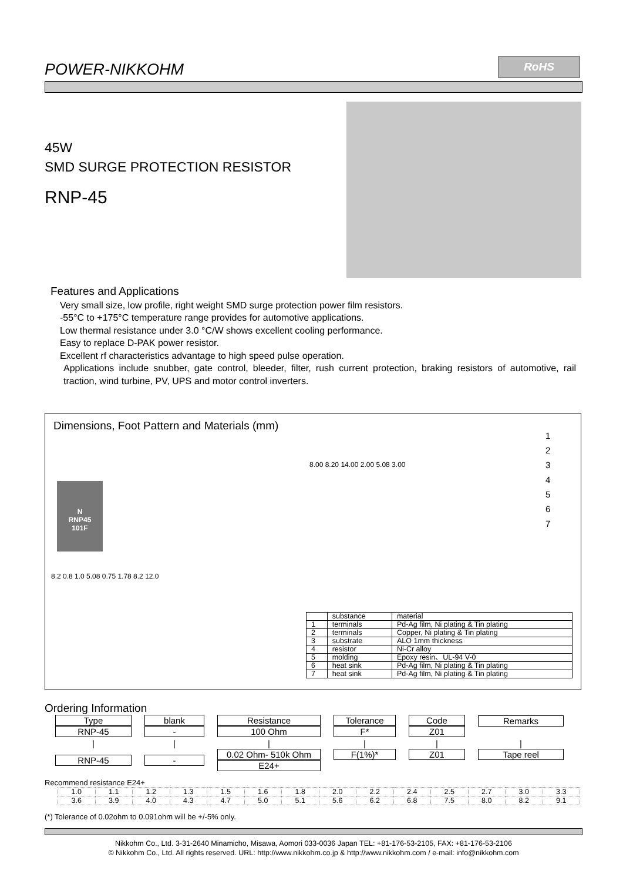POWER-NIKKOHM
RoHS
45W
SMD SURGE PROTECTION RESISTOR
RNP-45
Features and Applications
Very small size, low profile, right weight SMD surge protection power film resistors.
-55°C to +175°C temperature range provides for automotive applications.
Low thermal resistance under 3.0 °C/W shows excellent cooling performance.
Easy to replace D-PAK power resistor.
Excellent rf characteristics advantage to high speed pulse operation.
Applications include snubber, gate control, bleeder, filter, rush current protection, braking resistors of automotive, rail traction, wind turbine, PV, UPS and motor control inverters.
Dimensions, Foot Pattern and Materials (mm)
N
RNP45
101F
8.2 0.8 1.0 5.08 0.75 1.78 8.2 12.0
8.00 8.20 14.00 2.00 5.08 3.00
1
2
3
4
5
6
7
| | substance | material |
| 1 | terminals | Pd-Ag film, Ni plating & Tin plating |
| 2 | terminals | Copper, Ni plating & Tin plating |
| 3 | substrate | ALO 1mm thickness |
| 4 | resistor | Ni-Cr alloy |
| 5 | molding | Epoxy resin、UL-94 V-0 |
| 6 | heat sink | Pd-Ag film, Ni plating & Tin plating |
| 7 | heat sink | Pd-Ag film, Ni plating & Tin plating |
Ordering Information
| Type RNP-45 | blank - | Resistance 100 Ohm | Tolerance F* | Code Z01 | Remarks |
| / | / | / | / | / | / |
| RNP-45 | - | 0.02 Ohm- 510k Ohm E24+ | F(1%)* | Z01 | Tape reel |
Recommend resistance E24+
| 1.0 | 1.1 | 1.2 | 1.3 | 1.5 | 1.6 | 1.8 | 2.0 | 2.2 | 2.4 | 2.5 | 2.7 | 3.0 | 3.3 |
| 3.6 | 3.9 | 4.0 | 4.3 | 4.7 | 5.0 | 5.1 | 5.6 | 6.2 | 6.8 | 7.5 | 8.0 | 8.2 | 9.1 |
(*) Tolerance of 0.02ohm to 0.091ohm will be +/-5% only.
Nikkohm Co., Ltd. 3-31-2640 Minamicho, Misawa, Aomori 033-0036 Japan TEL: +81-176-53-2105, FAX: +81-176-53-2106
© Nikkohm Co., Ltd. All rights reserved. URL: http://www.nikkohm.co.jp & http://www.nikkohm.com / e-mail: info@nikkohm.com